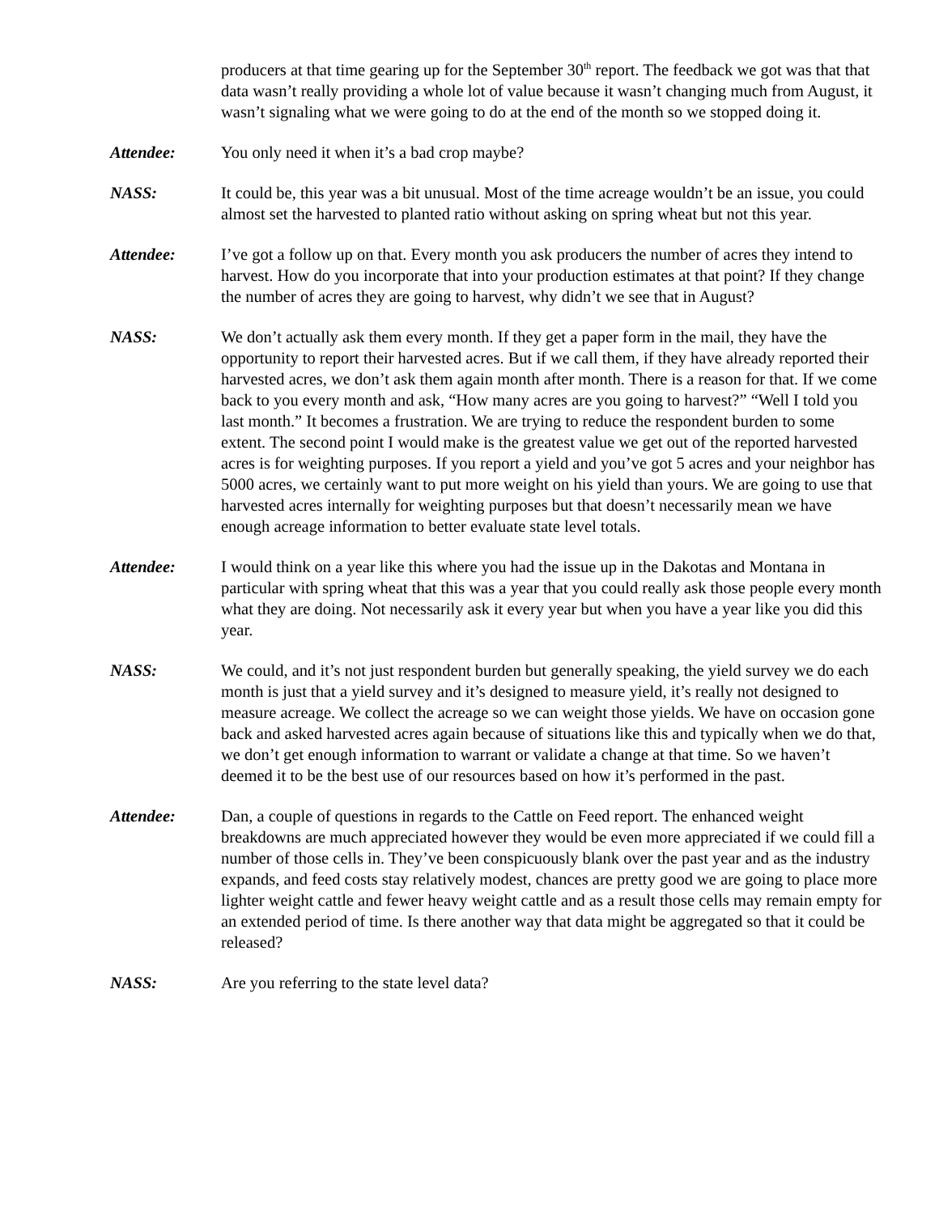producers at that time gearing up for the September 30<sup>th</sup> report. The feedback we got was that that data wasn’t really providing a whole lot of value because it wasn’t changing much from August, it wasn’t signaling what we were going to do at the end of the month so we stopped doing it.
Attendee: You only need it when it’s a bad crop maybe?
NASS: It could be, this year was a bit unusual. Most of the time acreage wouldn’t be an issue, you could almost set the harvested to planted ratio without asking on spring wheat but not this year.
Attendee: I’ve got a follow up on that. Every month you ask producers the number of acres they intend to harvest. How do you incorporate that into your production estimates at that point? If they change the number of acres they are going to harvest, why didn’t we see that in August?
NASS: We don’t actually ask them every month. If they get a paper form in the mail, they have the opportunity to report their harvested acres. But if we call them, if they have already reported their harvested acres, we don’t ask them again month after month. There is a reason for that. If we come back to you every month and ask, “How many acres are you going to harvest?” “Well I told you last month.” It becomes a frustration. We are trying to reduce the respondent burden to some extent. The second point I would make is the greatest value we get out of the reported harvested acres is for weighting purposes. If you report a yield and you’ve got 5 acres and your neighbor has 5000 acres, we certainly want to put more weight on his yield than yours. We are going to use that harvested acres internally for weighting purposes but that doesn’t necessarily mean we have enough acreage information to better evaluate state level totals.
Attendee: I would think on a year like this where you had the issue up in the Dakotas and Montana in particular with spring wheat that this was a year that you could really ask those people every month what they are doing. Not necessarily ask it every year but when you have a year like you did this year.
NASS: We could, and it’s not just respondent burden but generally speaking, the yield survey we do each month is just that a yield survey and it’s designed to measure yield, it’s really not designed to measure acreage. We collect the acreage so we can weight those yields. We have on occasion gone back and asked harvested acres again because of situations like this and typically when we do that, we don’t get enough information to warrant or validate a change at that time. So we haven’t deemed it to be the best use of our resources based on how it’s performed in the past.
Attendee: Dan, a couple of questions in regards to the Cattle on Feed report. The enhanced weight breakdowns are much appreciated however they would be even more appreciated if we could fill a number of those cells in. They’ve been conspicuously blank over the past year and as the industry expands, and feed costs stay relatively modest, chances are pretty good we are going to place more lighter weight cattle and fewer heavy weight cattle and as a result those cells may remain empty for an extended period of time. Is there another way that data might be aggregated so that it could be released?
NASS: Are you referring to the state level data?